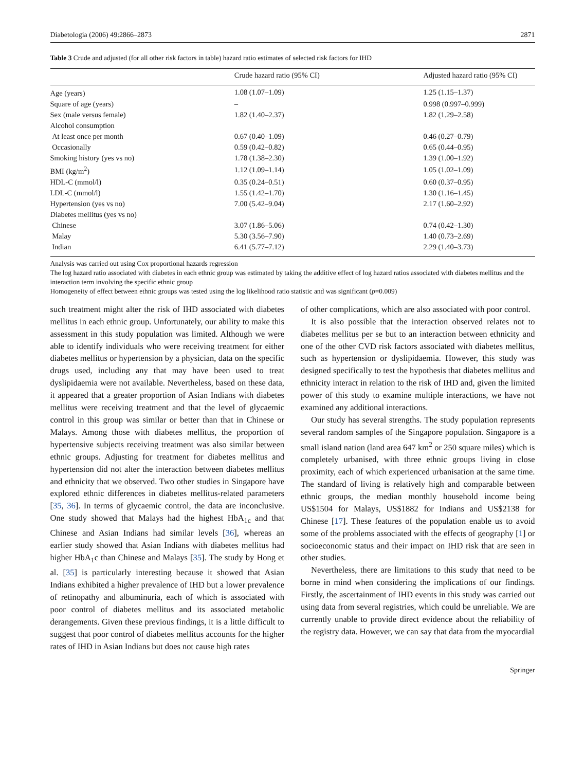Diabetologia (2006) 49:2866–2873 2871
Table 3 Crude and adjusted (for all other risk factors in table) hazard ratio estimates of selected risk factors for IHD
| | Crude hazard ratio (95% CI) | Adjusted hazard ratio (95% CI) |
| --- | --- | --- |
| Age (years) | 1.08 (1.07–1.09) | 1.25 (1.15–1.37) |
| Square of age (years) | – | 0.998 (0.997–0.999) |
| Sex (male versus female) | 1.82 (1.40–2.37) | 1.82 (1.29–2.58) |
| Alcohol consumption | | |
| At least once per month | 0.67 (0.40–1.09) | 0.46 (0.27–0.79) |
| Occasionally | 0.59 (0.42–0.82) | 0.65 (0.44–0.95) |
| Smoking history (yes vs no) | 1.78 (1.38–2.30) | 1.39 (1.00–1.92) |
| BMI (kg/m<sup>2</sup>) | 1.12 (1.09–1.14) | 1.05 (1.02–1.09) |
| HDL-C (mmol/l) | 0.35 (0.24–0.51) | 0.60 (0.37–0.95) |
| LDL-C (mmol/l) | 1.55 (1.42–1.70) | 1.30 (1.16–1.45) |
| Hypertension (yes vs no) | 7.00 (5.42–9.04) | 2.17 (1.60–2.92) |
| Diabetes mellitus (yes vs no) | | |
| Chinese | 3.07 (1.86–5.06) | 0.74 (0.42–1.30) |
| Malay | 5.30 (3.56–7.90) | 1.40 (0.73–2.69) |
| Indian | 6.41 (5.77–7.12) | 2.29 (1.40–3.73) |
Analysis was carried out using Cox proportional hazards regression
The log hazard ratio associated with diabetes in each ethnic group was estimated by taking the additive effect of log hazard ratios associated with diabetes mellitus and the interaction term involving the specific ethnic group
Homogeneity of effect between ethnic groups was tested using the log likelihood ratio statistic and was significant (p=0.009)
such treatment might alter the risk of IHD associated with diabetes mellitus in each ethnic group. Unfortunately, our ability to make this assessment in this study population was limited. Although we were able to identify individuals who were receiving treatment for either diabetes mellitus or hypertension by a physician, data on the specific drugs used, including any that may have been used to treat dyslipidaemia were not available. Nevertheless, based on these data, it appeared that a greater proportion of Asian Indians with diabetes mellitus were receiving treatment and that the level of glycaemic control in this group was similar or better than that in Chinese or Malays. Among those with diabetes mellitus, the proportion of hypertensive subjects receiving treatment was also similar between ethnic groups. Adjusting for treatment for diabetes mellitus and hypertension did not alter the interaction between diabetes mellitus and ethnicity that we observed. Two other studies in Singapore have explored ethnic differences in diabetes mellitus-related parameters [35, 36]. In terms of glycaemic control, the data are inconclusive. One study showed that Malays had the highest HbA<sub>1c</sub> and that Chinese and Asian Indians had similar levels [36], whereas an earlier study showed that Asian Indians with diabetes mellitus had higher HbA<sub>1</sub>c than Chinese and Malays [35]. The study by Hong et al. [35] is particularly interesting because it showed that Asian Indians exhibited a higher prevalence of IHD but a lower prevalence of retinopathy and albuminuria, each of which is associated with poor control of diabetes mellitus and its associated metabolic derangements. Given these previous findings, it is a little difficult to suggest that poor control of diabetes mellitus accounts for the higher rates of IHD in Asian Indians but does not cause high rates
of other complications, which are also associated with poor control.
It is also possible that the interaction observed relates not to diabetes mellitus per se but to an interaction between ethnicity and one of the other CVD risk factors associated with diabetes mellitus, such as hypertension or dyslipidaemia. However, this study was designed specifically to test the hypothesis that diabetes mellitus and ethnicity interact in relation to the risk of IHD and, given the limited power of this study to examine multiple interactions, we have not examined any additional interactions.
Our study has several strengths. The study population represents several random samples of the Singapore population. Singapore is a small island nation (land area 647 km<sup>2</sup> or 250 square miles) which is completely urbanised, with three ethnic groups living in close proximity, each of which experienced urbanisation at the same time. The standard of living is relatively high and comparable between ethnic groups, the median monthly household income being US$1504 for Malays, US$1882 for Indians and US$2138 for Chinese [17]. These features of the population enable us to avoid some of the problems associated with the effects of geography [1] or socioeconomic status and their impact on IHD risk that are seen in other studies.
Nevertheless, there are limitations to this study that need to be borne in mind when considering the implications of our findings. Firstly, the ascertainment of IHD events in this study was carried out using data from several registries, which could be unreliable. We are currently unable to provide direct evidence about the reliability of the registry data. However, we can say that data from the myocardial
Springer